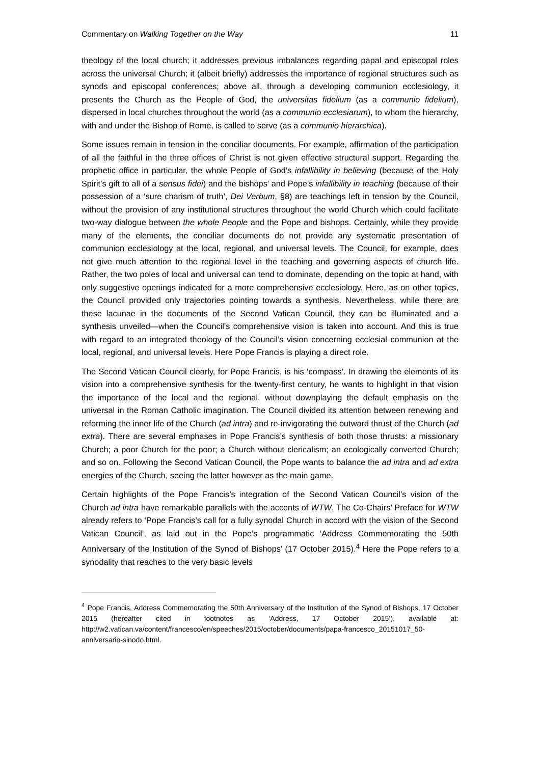Commentary on Walking Together on the Way 11
theology of the local church; it addresses previous imbalances regarding papal and episcopal roles across the universal Church; it (albeit briefly) addresses the importance of regional structures such as synods and episcopal conferences; above all, through a developing communion ecclesiology, it presents the Church as the People of God, the universitas fidelium (as a communio fidelium), dispersed in local churches throughout the world (as a communio ecclesiarum), to whom the hierarchy, with and under the Bishop of Rome, is called to serve (as a communio hierarchica).
Some issues remain in tension in the conciliar documents. For example, affirmation of the participation of all the faithful in the three offices of Christ is not given effective structural support. Regarding the prophetic office in particular, the whole People of God’s infallibility in believing (because of the Holy Spirit’s gift to all of a sensus fidei) and the bishops’ and Pope’s infallibility in teaching (because of their possession of a ‘sure charism of truth’, Dei Verbum, §8) are teachings left in tension by the Council, without the provision of any institutional structures throughout the world Church which could facilitate two-way dialogue between the whole People and the Pope and bishops. Certainly, while they provide many of the elements, the conciliar documents do not provide any systematic presentation of communion ecclesiology at the local, regional, and universal levels. The Council, for example, does not give much attention to the regional level in the teaching and governing aspects of church life. Rather, the two poles of local and universal can tend to dominate, depending on the topic at hand, with only suggestive openings indicated for a more comprehensive ecclesiology. Here, as on other topics, the Council provided only trajectories pointing towards a synthesis. Nevertheless, while there are these lacunae in the documents of the Second Vatican Council, they can be illuminated and a synthesis unveiled—when the Council’s comprehensive vision is taken into account. And this is true with regard to an integrated theology of the Council’s vision concerning ecclesial communion at the local, regional, and universal levels. Here Pope Francis is playing a direct role.
The Second Vatican Council clearly, for Pope Francis, is his ‘compass’. In drawing the elements of its vision into a comprehensive synthesis for the twenty-first century, he wants to highlight in that vision the importance of the local and the regional, without downplaying the default emphasis on the universal in the Roman Catholic imagination. The Council divided its attention between renewing and reforming the inner life of the Church (ad intra) and re-invigorating the outward thrust of the Church (ad extra). There are several emphases in Pope Francis’s synthesis of both those thrusts: a missionary Church; a poor Church for the poor; a Church without clericalism; an ecologically converted Church; and so on. Following the Second Vatican Council, the Pope wants to balance the ad intra and ad extra energies of the Church, seeing the latter however as the main game.
Certain highlights of the Pope Francis’s integration of the Second Vatican Council’s vision of the Church ad intra have remarkable parallels with the accents of WTW. The Co-Chairs’ Preface for WTW already refers to ‘Pope Francis’s call for a fully synodal Church in accord with the vision of the Second Vatican Council’, as laid out in the Pope’s programmatic ‘Address Commemorating the 50th Anniversary of the Institution of the Synod of Bishops’ (17 October 2015).<sup>4</sup> Here the Pope refers to a synodality that reaches to the very basic levels
<sup>4</sup> Pope Francis, Address Commemorating the 50th Anniversary of the Institution of the Synod of Bishops, 17 October 2015 (hereafter cited in footnotes as ‘Address, 17 October 2015’), available at: http://w2.vatican.va/content/francesco/en/speeches/2015/october/documents/papa-francesco_20151017_50-anniversario-sinodo.html.